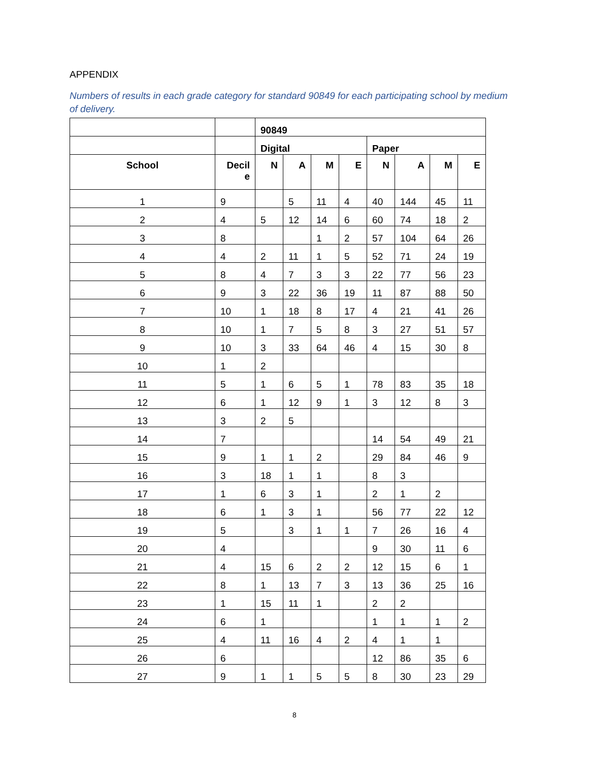APPENDIX
Numbers of results in each grade category for standard 90849 for each participating school by medium of delivery.
| | | 90849 | | | | | | | |
| | | Digital | | | | Paper | | | |
| School | Decil e | N | A | M | E | N | A | M | E |
| 1 | 9 | | 5 | 11 | 4 | 40 | 144 | 45 | 11 |
| 2 | 4 | 5 | 12 | 14 | 6 | 60 | 74 | 18 | 2 |
| 3 | 8 | | | 1 | 2 | 57 | 104 | 64 | 26 |
| 4 | 4 | 2 | 11 | 1 | 5 | 52 | 71 | 24 | 19 |
| 5 | 8 | 4 | 7 | 3 | 3 | 22 | 77 | 56 | 23 |
| 6 | 9 | 3 | 22 | 36 | 19 | 11 | 87 | 88 | 50 |
| 7 | 10 | 1 | 18 | 8 | 17 | 4 | 21 | 41 | 26 |
| 8 | 10 | 1 | 7 | 5 | 8 | 3 | 27 | 51 | 57 |
| 9 | 10 | 3 | 33 | 64 | 46 | 4 | 15 | 30 | 8 |
| 10 | 1 | 2 | | | | | | | |
| 11 | 5 | 1 | 6 | 5 | 1 | 78 | 83 | 35 | 18 |
| 12 | 6 | 1 | 12 | 9 | 1 | 3 | 12 | 8 | 3 |
| 13 | 3 | 2 | 5 | | | | | | |
| 14 | 7 | | | | | 14 | 54 | 49 | 21 |
| 15 | 9 | 1 | 1 | 2 | | 29 | 84 | 46 | 9 |
| 16 | 3 | 18 | 1 | 1 | | 8 | 3 | | |
| 17 | 1 | 6 | 3 | 1 | | 2 | 1 | 2 | |
| 18 | 6 | 1 | 3 | 1 | | 56 | 77 | 22 | 12 |
| 19 | 5 | | 3 | 1 | 1 | 7 | 26 | 16 | 4 |
| 20 | 4 | | | | | 9 | 30 | 11 | 6 |
| 21 | 4 | 15 | 6 | 2 | 2 | 12 | 15 | 6 | 1 |
| 22 | 8 | 1 | 13 | 7 | 3 | 13 | 36 | 25 | 16 |
| 23 | 1 | 15 | 11 | 1 | | 2 | 2 | | |
| 24 | 6 | 1 | | | | 1 | 1 | 1 | 2 |
| 25 | 4 | 11 | 16 | 4 | 2 | 4 | 1 | 1 | |
| 26 | 6 | | | | | 12 | 86 | 35 | 6 |
| 27 | 9 | 1 | 1 | 5 | 5 | 8 | 30 | 23 | 29 |
8